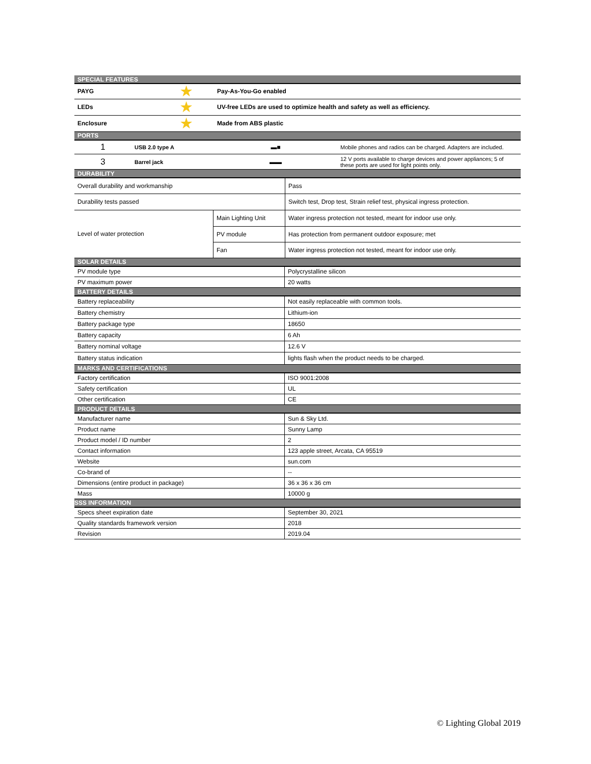| SPECIAL FEATURES | | |
| --- | --- | --- |
| PAYG | ★ | Pay-As-You-Go enabled |
| LEDs | ★ | UV-free LEDs are used to optimize health and safety as well as efficiency. |
| Enclosure | ★ | Made from ABS plastic |
| PORTS | | | |
| --- | --- | --- | --- |
| 1 | USB 2.0 type A | ▬■ | Mobile phones and radios can be charged. Adapters are included. |
| 3 | Barrel jack | ▬▬ | 12 V ports available to charge devices and power appliances; 5 of these ports are used for light points only. |
| DURABILITY | | |
| --- | --- | --- |
| Overall durability and workmanship | | Pass |
| Durability tests passed | | Switch test, Drop test, Strain relief test, physical ingress protection. |
| Level of water protection | Main Lighting Unit | Water ingress protection not tested, meant for indoor use only. |
| | PV module | Has protection from permanent outdoor exposure; met |
| | Fan | Water ingress protection not tested, meant for indoor use only. |
| SOLAR DETAILS | |
| --- | --- |
| PV module type | Polycrystalline silicon |
| PV maximum power | 20 watts |
| BATTERY DETAILS | |
| Battery replaceability | Not easily replaceable with common tools. |
| Battery chemistry | Lithium-ion |
| Battery package type | 18650 |
| Battery capacity | 6 Ah |
| Battery nominal voltage | 12.6 V |
| Battery status indication | lights flash when the product needs to be charged. |
| MARKS AND CERTIFICATIONS | |
| Factory certification | ISO 9001:2008 |
| Safety certification | UL |
| Other certification | CE |
| PRODUCT DETAILS | |
| Manufacturer name | Sun & Sky Ltd. |
| Product name | Sunny Lamp |
| Product model / ID number | 2 |
| Contact information | 123 apple street, Arcata, CA 95519 |
| Website | sun.com |
| Co-brand of | -- |
| Dimensions (entire product in package) | 36 x 36 x 36 cm |
| Mass | 10000 g |
| SSS INFORMATION | |
| Specs sheet expiration date | September 30, 2021 |
| Quality standards framework version | 2018 |
| Revision | 2019.04 |
© Lighting Global 2019